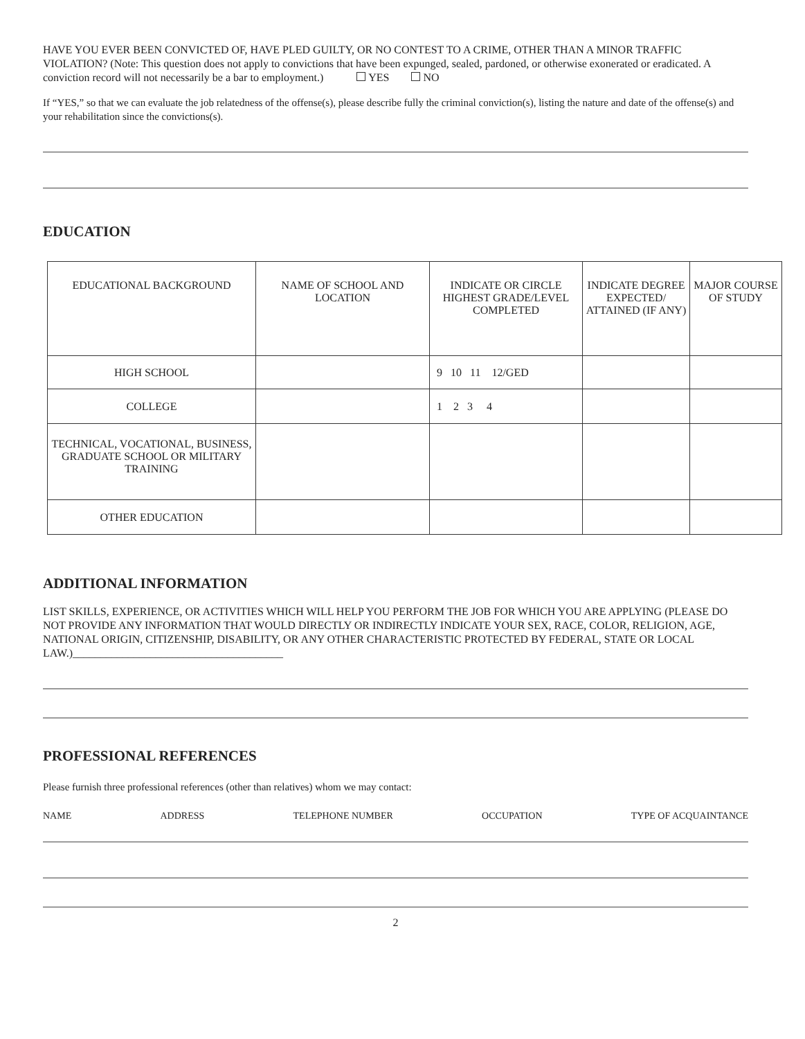HAVE YOU EVER BEEN CONVICTED OF, HAVE PLED GUILTY, OR NO CONTEST TO A CRIME, OTHER THAN A MINOR TRAFFIC VIOLATION? (Note: This question does not apply to convictions that have been expunged, sealed, pardoned, or otherwise exonerated or eradicated. A conviction record will not necessarily be a bar to employment.) YES NO
If “YES,” so that we can evaluate the job relatedness of the offense(s), please describe fully the criminal conviction(s), listing the nature and date of the offense(s) and your rehabilitation since the convictions(s).
EDUCATION
| EDUCATIONAL BACKGROUND | NAME OF SCHOOL AND LOCATION | INDICATE OR CIRCLE HIGHEST GRADE/LEVEL COMPLETED | INDICATE DEGREE EXPECTED/ ATTAINED (IF ANY) | MAJOR COURSE OF STUDY |
| --- | --- | --- | --- | --- |
| HIGH SCHOOL | | 9 10 11 12/GED | | |
| COLLEGE | | 1 2 3 4 | | |
| TECHNICAL, VOCATIONAL, BUSINESS, GRADUATE SCHOOL OR MILITARY TRAINING | | | | |
| OTHER EDUCATION | | | | |
ADDITIONAL INFORMATION
LIST SKILLS, EXPERIENCE, OR ACTIVITIES WHICH WILL HELP YOU PERFORM THE JOB FOR WHICH YOU ARE APPLYING (PLEASE DO NOT PROVIDE ANY INFORMATION THAT WOULD DIRECTLY OR INDIRECTLY INDICATE YOUR SEX, RACE, COLOR, RELIGION, AGE, NATIONAL ORIGIN, CITIZENSHIP, DISABILITY, OR ANY OTHER CHARACTERISTIC PROTECTED BY FEDERAL, STATE OR LOCAL LAW.)______________________________________
PROFESSIONAL REFERENCES
Please furnish three professional references (other than relatives) whom we may contact:
NAME ADDRESS TELEPHONE NUMBER OCCUPATION TYPE OF ACQUAINTANCE
2